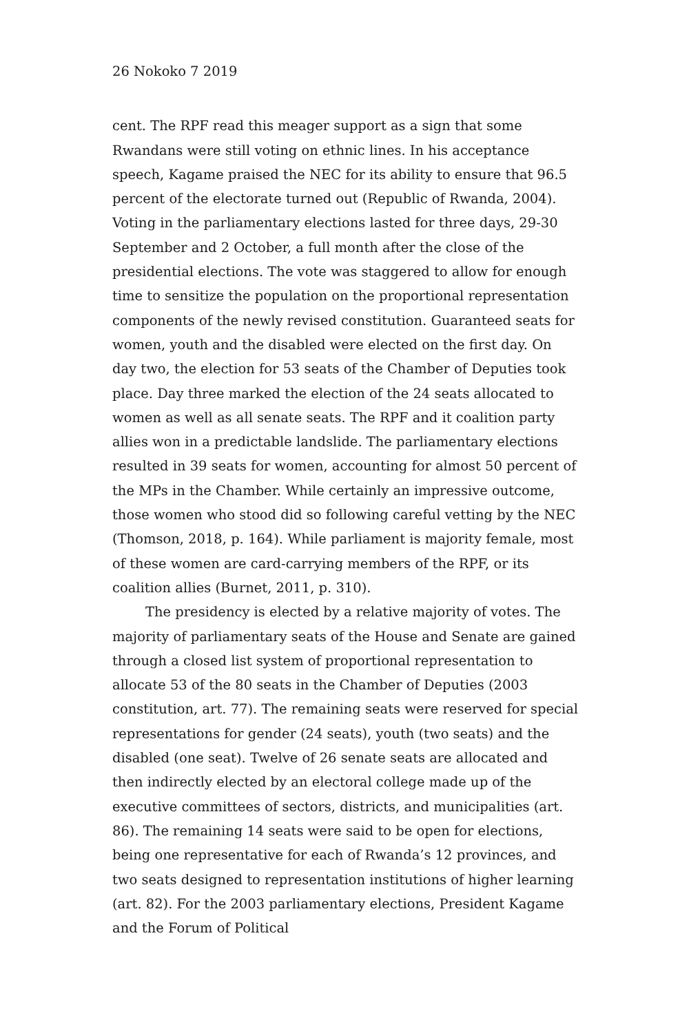26 Nokoko 7 2019
cent. The RPF read this meager support as a sign that some Rwandans were still voting on ethnic lines. In his acceptance speech, Kagame praised the NEC for its ability to ensure that 96.5 percent of the electorate turned out (Republic of Rwanda, 2004). Voting in the parliamentary elections lasted for three days, 29-30 September and 2 October, a full month after the close of the presidential elections. The vote was staggered to allow for enough time to sensitize the population on the proportional representation components of the newly revised constitution. Guaranteed seats for women, youth and the disabled were elected on the first day. On day two, the election for 53 seats of the Chamber of Deputies took place. Day three marked the election of the 24 seats allocated to women as well as all senate seats. The RPF and it coalition party allies won in a predictable landslide. The parliamentary elections resulted in 39 seats for women, accounting for almost 50 percent of the MPs in the Chamber. While certainly an impressive outcome, those women who stood did so following careful vetting by the NEC (Thomson, 2018, p. 164). While parliament is majority female, most of these women are card-carrying members of the RPF, or its coalition allies (Burnet, 2011, p. 310).
The presidency is elected by a relative majority of votes. The majority of parliamentary seats of the House and Senate are gained through a closed list system of proportional representation to allocate 53 of the 80 seats in the Chamber of Deputies (2003 constitution, art. 77). The remaining seats were reserved for special representations for gender (24 seats), youth (two seats) and the disabled (one seat). Twelve of 26 senate seats are allocated and then indirectly elected by an electoral college made up of the executive committees of sectors, districts, and municipalities (art. 86). The remaining 14 seats were said to be open for elections, being one representative for each of Rwanda’s 12 provinces, and two seats designed to representation institutions of higher learning (art. 82). For the 2003 parliamentary elections, President Kagame and the Forum of Political